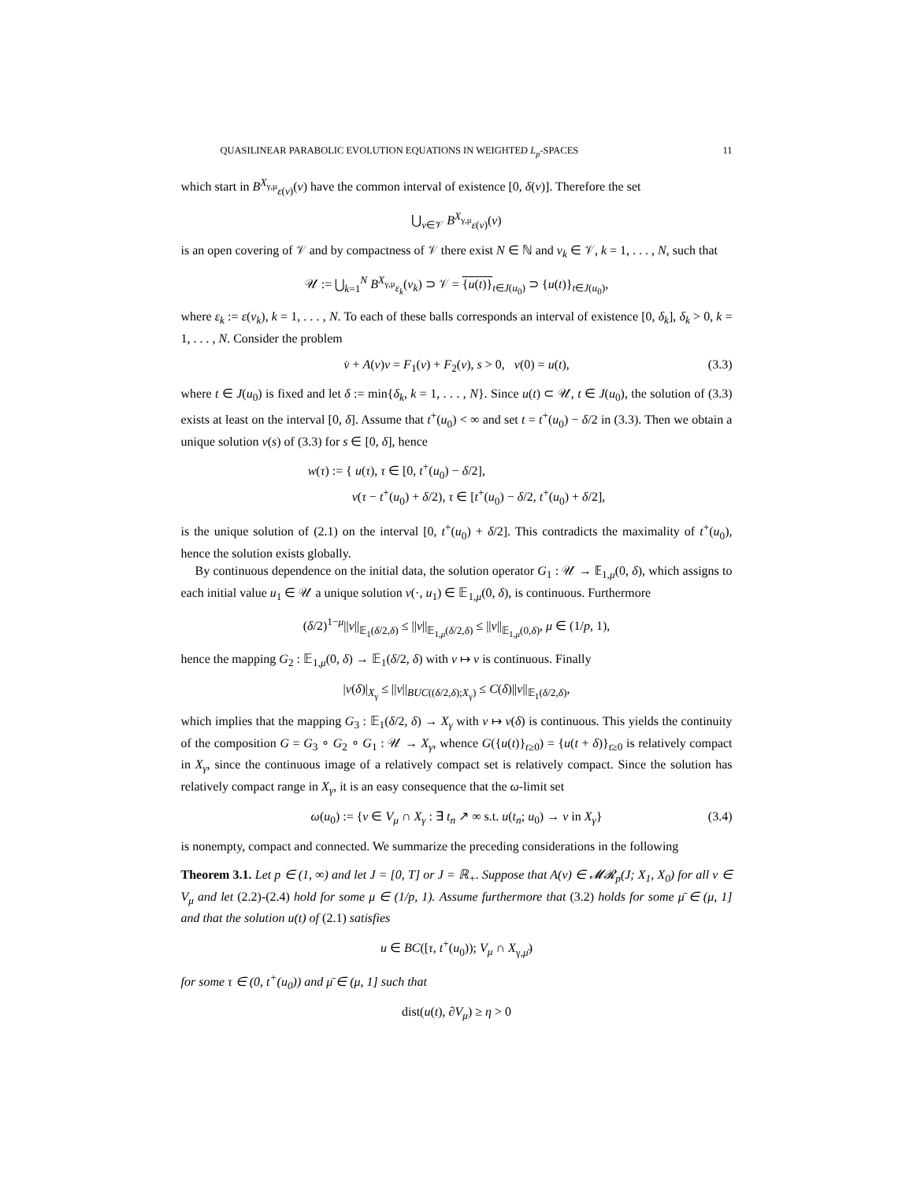QUASILINEAR PARABOLIC EVOLUTION EQUATIONS IN WEIGHTED L<sub>p</sub>-SPACES 11
which start in B<sup>X<sub>γ,μ</sub></sup><sub>ε(v)</sub>(v) have the common interval of existence [0, δ(v)]. Therefore the set
⋃<sub>v∈𝒱</sub> B<sup>X<sub>γ,μ</sub></sup><sub>ε(v)</sub>(v)
is an open covering of 𝒱 and by compactness of 𝒱 there exist N ∈ ℕ and v<sub>k</sub> ∈ 𝒱, k = 1, . . . , N, such that
𝒰 := ⋃<sub>k=1</sub><sup>N</sup> B<sup>X<sub>γ,μ</sub></sup><sub>ε<sub>k</sub></sub>(v<sub>k</sub>) ⊃ 𝒱 = {u(t)}<sub>t∈J(u<sub>0</sub>)</sub> ⊃ {u(t)}<sub>t∈J(u<sub>0</sub>)</sub>,
where ε<sub>k</sub> := ε(v<sub>k</sub>), k = 1, . . . , N. To each of these balls corresponds an interval of existence [0, δ<sub>k</sub>], δ<sub>k</sub> > 0, k = 1, . . . , N. Consider the problem
v̇ + A(v)v = F<sub>1</sub>(v) + F<sub>2</sub>(v), s > 0, v(0) = u(t), (3.3)
where t ∈ J(u<sub>0</sub>) is fixed and let δ := min{δ<sub>k</sub>, k = 1, . . . , N}. Since u(t) ⊂ 𝒰, t ∈ J(u<sub>0</sub>), the solution of (3.3) exists at least on the interval [0, δ]. Assume that t<sup>+</sup>(u<sub>0</sub>) < ∞ and set t = t<sup>+</sup>(u<sub>0</sub>) − δ/2 in (3.3). Then we obtain a unique solution v(s) of (3.3) for s ∈ [0, δ], hence
w(τ) := { u(τ), τ ∈ [0, t<sup>+</sup>(u<sub>0</sub>) − δ/2],
v(τ − t<sup>+</sup>(u<sub>0</sub>) + δ/2), τ ∈ [t<sup>+</sup>(u<sub>0</sub>) − δ/2, t<sup>+</sup>(u<sub>0</sub>) + δ/2],
is the unique solution of (2.1) on the interval [0, t<sup>+</sup>(u<sub>0</sub>) + δ/2]. This contradicts the maximality of t<sup>+</sup>(u<sub>0</sub>), hence the solution exists globally.
By continuous dependence on the initial data, the solution operator G<sub>1</sub> : 𝒰 → 𝔼<sub>1,μ</sub>(0, δ), which assigns to each initial value u<sub>1</sub> ∈ 𝒰 a unique solution v(·, u<sub>1</sub>) ∈ 𝔼<sub>1,μ</sub>(0, δ), is continuous. Furthermore
(δ/2)<sup>1−μ</sup>||v||<sub>𝔼<sub>1</sub>(δ/2,δ)</sub> ≤ ||v||<sub>𝔼<sub>1,μ</sub>(δ/2,δ)</sub> ≤ ||v||<sub>𝔼<sub>1,μ</sub>(0,δ)</sub>, μ ∈ (1/p, 1),
hence the mapping G<sub>2</sub> : 𝔼<sub>1,μ</sub>(0, δ) → 𝔼<sub>1</sub>(δ/2, δ) with v ↦ v is continuous. Finally
|v(δ)|<sub>X<sub>γ</sub></sub> ≤ ||v||<sub>BUC((δ/2,δ);X<sub>γ</sub>)</sub> ≤ C(δ)||v||<sub>𝔼<sub>1</sub>(δ/2,δ)</sub>,
which implies that the mapping G<sub>3</sub> : 𝔼<sub>1</sub>(δ/2, δ) → X<sub>γ</sub> with v ↦ v(δ) is continuous. This yields the continuity of the composition G = G<sub>3</sub> ∘ G<sub>2</sub> ∘ G<sub>1</sub> : 𝒰 → X<sub>γ</sub>, whence G({u(t)}<sub>t≥0</sub>) = {u(t + δ)}<sub>t≥0</sub> is relatively compact in X<sub>γ</sub>, since the continuous image of a relatively compact set is relatively compact. Since the solution has relatively compact range in X<sub>γ</sub>, it is an easy consequence that the ω-limit set
ω(u<sub>0</sub>) := {v ∈ V<sub>μ</sub> ∩ X<sub>γ</sub> : ∃ t<sub>n</sub> ↗ ∞ s.t. u(t<sub>n</sub>; u<sub>0</sub>) → v in X<sub>γ</sub>} (3.4)
is nonempty, compact and connected. We summarize the preceding considerations in the following
Theorem 3.1. Let p ∈ (1, ∞) and let J = [0, T] or J = ℝ<sub>+</sub>. Suppose that A(v) ∈ 𝓜𝓡<sub>p</sub>(J; X<sub>1</sub>, X<sub>0</sub>) for all v ∈ V<sub>μ</sub> and let (2.2)-(2.4) hold for some μ ∈ (1/p, 1). Assume furthermore that (3.2) holds for some μ̄ ∈ (μ, 1] and that the solution u(t) of (2.1) satisfies
u ∈ BC([τ, t<sup>+</sup>(u<sub>0</sub>)); V<sub>μ</sub> ∩ X<sub>γ,μ̄</sub>)
for some τ ∈ (0, t<sup>+</sup>(u<sub>0</sub>)) and μ̄ ∈ (μ, 1] such that
dist(u(t), ∂V<sub>μ</sub>) ≥ η > 0